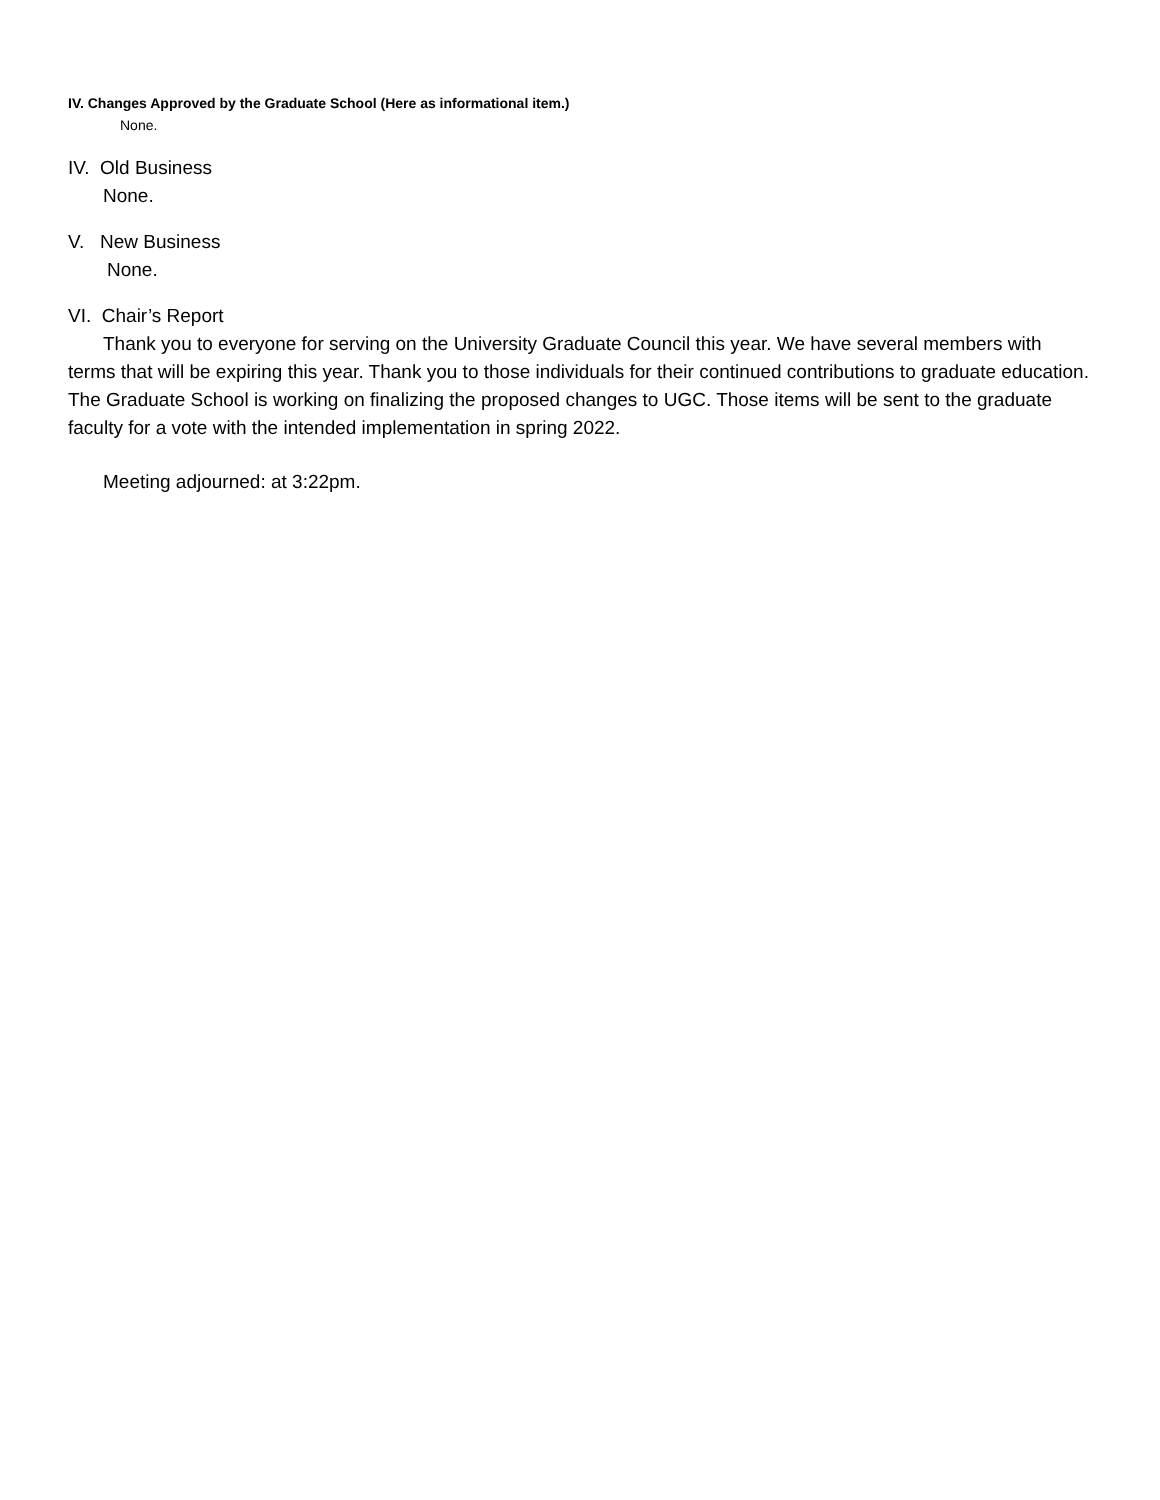IV. Changes Approved by the Graduate School (Here as informational item.)
None.
IV. Old Business
None.
V. New Business
None.
VI. Chair’s Report
Thank you to everyone for serving on the University Graduate Council this year. We have several members with terms that will be expiring this year. Thank you to those individuals for their continued contributions to graduate education. The Graduate School is working on finalizing the proposed changes to UGC. Those items will be sent to the graduate faculty for a vote with the intended implementation in spring 2022.
Meeting adjourned: at 3:22pm.